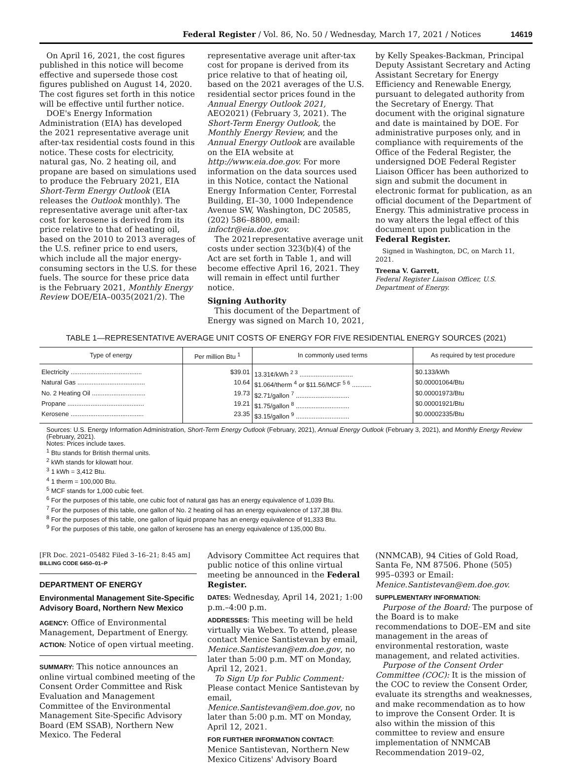Federal Register / Vol. 86, No. 50 / Wednesday, March 17, 2021 / Notices 14619
On April 16, 2021, the cost figures published in this notice will become effective and supersede those cost figures published on August 14, 2020. The cost figures set forth in this notice will be effective until further notice.
DOE's Energy Information Administration (EIA) has developed the 2021 representative average unit after-tax residential costs found in this notice. These costs for electricity, natural gas, No. 2 heating oil, and propane are based on simulations used to produce the February 2021, EIA Short-Term Energy Outlook (EIA releases the Outlook monthly). The representative average unit after-tax cost for kerosene is derived from its price relative to that of heating oil, based on the 2010 to 2013 averages of the U.S. refiner price to end users, which include all the major energy-consuming sectors in the U.S. for these fuels. The source for these price data is the February 2021, Monthly Energy Review DOE/EIA–0035(2021/2). The
representative average unit after-tax cost for propane is derived from its price relative to that of heating oil, based on the 2021 averages of the U.S. residential sector prices found in the Annual Energy Outlook 2021, AEO2021) (February 3, 2021). The Short-Term Energy Outlook, the Monthly Energy Review, and the Annual Energy Outlook are available on the EIA website at http://www.eia.doe.gov. For more information on the data sources used in this Notice, contact the National Energy Information Center, Forrestal Building, EI–30, 1000 Independence Avenue SW, Washington, DC 20585, (202) 586–8800, email: infoctr@eia.doe.gov.
The 2021representative average unit costs under section 323(b)(4) of the Act are set forth in Table 1, and will become effective April 16, 2021. They will remain in effect until further notice.
Signing Authority
This document of the Department of Energy was signed on March 10, 2021,
by Kelly Speakes-Backman, Principal Deputy Assistant Secretary and Acting Assistant Secretary for Energy Efficiency and Renewable Energy, pursuant to delegated authority from the Secretary of Energy. That document with the original signature and date is maintained by DOE. For administrative purposes only, and in compliance with requirements of the Office of the Federal Register, the undersigned DOE Federal Register Liaison Officer has been authorized to sign and submit the document in electronic format for publication, as an official document of the Department of Energy. This administrative process in no way alters the legal effect of this document upon publication in the Federal Register.
Signed in Washington, DC, on March 11, 2021.
Treena V. Garrett,
Federal Register Liaison Officer, U.S. Department of Energy.
TABLE 1—REPRESENTATIVE AVERAGE UNIT COSTS OF ENERGY FOR FIVE RESIDENTIAL ENERGY SOURCES (2021)
| Type of energy | Per million Btu <sup>1</sup> | In commonly used terms | As required by test procedure |
| --- | --- | --- | --- |
| Electricity ........................................ | $39.01 | 13.31¢/kWh <sup>2 3</sup> .............................. | $0.133/kWh |
| Natural Gas ...................................... | 10.64 | $1.064/therm <sup>4</sup> or $11.56/MCF <sup>5 6</sup> ........... | $0.00001064/Btu |
| No. 2 Heating Oil .............................. | 19.73 | $2.71/gallon <sup>7</sup> .............................. | $0.00001973/Btu |
| Propane ........................................... | 19.21 | $1.75/gallon <sup>8</sup> .............................. | $0.00001921/Btu |
| Kerosene ......................................... | 23.35 | $3.15/gallon <sup>9</sup> .............................. | $0.00002335/Btu |
Sources: U.S. Energy Information Administration, Short-Term Energy Outlook (February, 2021), Annual Energy Outlook (February 3, 2021), and Monthly Energy Review (February, 2021).
Notes: Prices include taxes.
<sup>1</sup> Btu stands for British thermal units.
<sup>2</sup> kWh stands for kilowatt hour.
<sup>3</sup> 1 kWh = 3,412 Btu.
<sup>4</sup> 1 therm = 100,000 Btu.
<sup>5</sup> MCF stands for 1,000 cubic feet.
<sup>6</sup> For the purposes of this table, one cubic foot of natural gas has an energy equivalence of 1,039 Btu.
<sup>7</sup> For the purposes of this table, one gallon of No. 2 heating oil has an energy equivalence of 137,38 Btu.
<sup>8</sup> For the purposes of this table, one gallon of liquid propane has an energy equivalence of 91,333 Btu.
<sup>9</sup> For the purposes of this table, one gallon of kerosene has an energy equivalence of 135,000 Btu.
[FR Doc. 2021–05482 Filed 3–16–21; 8:45 am]
BILLING CODE 6450–01–P
DEPARTMENT OF ENERGY
Environmental Management Site-Specific Advisory Board, Northern New Mexico
AGENCY: Office of Environmental Management, Department of Energy.
ACTION: Notice of open virtual meeting.
SUMMARY: This notice announces an online virtual combined meeting of the Consent Order Committee and Risk Evaluation and Management Committee of the Environmental Management Site-Specific Advisory Board (EM SSAB), Northern New Mexico. The Federal
Advisory Committee Act requires that public notice of this online virtual meeting be announced in the Federal Register.
DATES: Wednesday, April 14, 2021; 1:00 p.m.–4:00 p.m.
ADDRESSES: This meeting will be held virtually via Webex. To attend, please contact Menice Santistevan by email, Menice.Santistevan@em.doe.gov, no later than 5:00 p.m. MT on Monday, April 12, 2021.
To Sign Up for Public Comment: Please contact Menice Santistevan by email, Menice.Santistevan@em.doe.gov, no later than 5:00 p.m. MT on Monday, April 12, 2021.
FOR FURTHER INFORMATION CONTACT: Menice Santistevan, Northern New Mexico Citizens' Advisory Board
(NNMCAB), 94 Cities of Gold Road, Santa Fe, NM 87506. Phone (505) 995–0393 or Email: Menice.Santistevan@em.doe.gov.
SUPPLEMENTARY INFORMATION:
Purpose of the Board: The purpose of the Board is to make recommendations to DOE–EM and site management in the areas of environmental restoration, waste management, and related activities.
Purpose of the Consent Order Committee (COC): It is the mission of the COC to review the Consent Order, evaluate its strengths and weaknesses, and make recommendation as to how to improve the Consent Order. It is also within the mission of this committee to review and ensure implementation of NNMCAB Recommendation 2019–02,